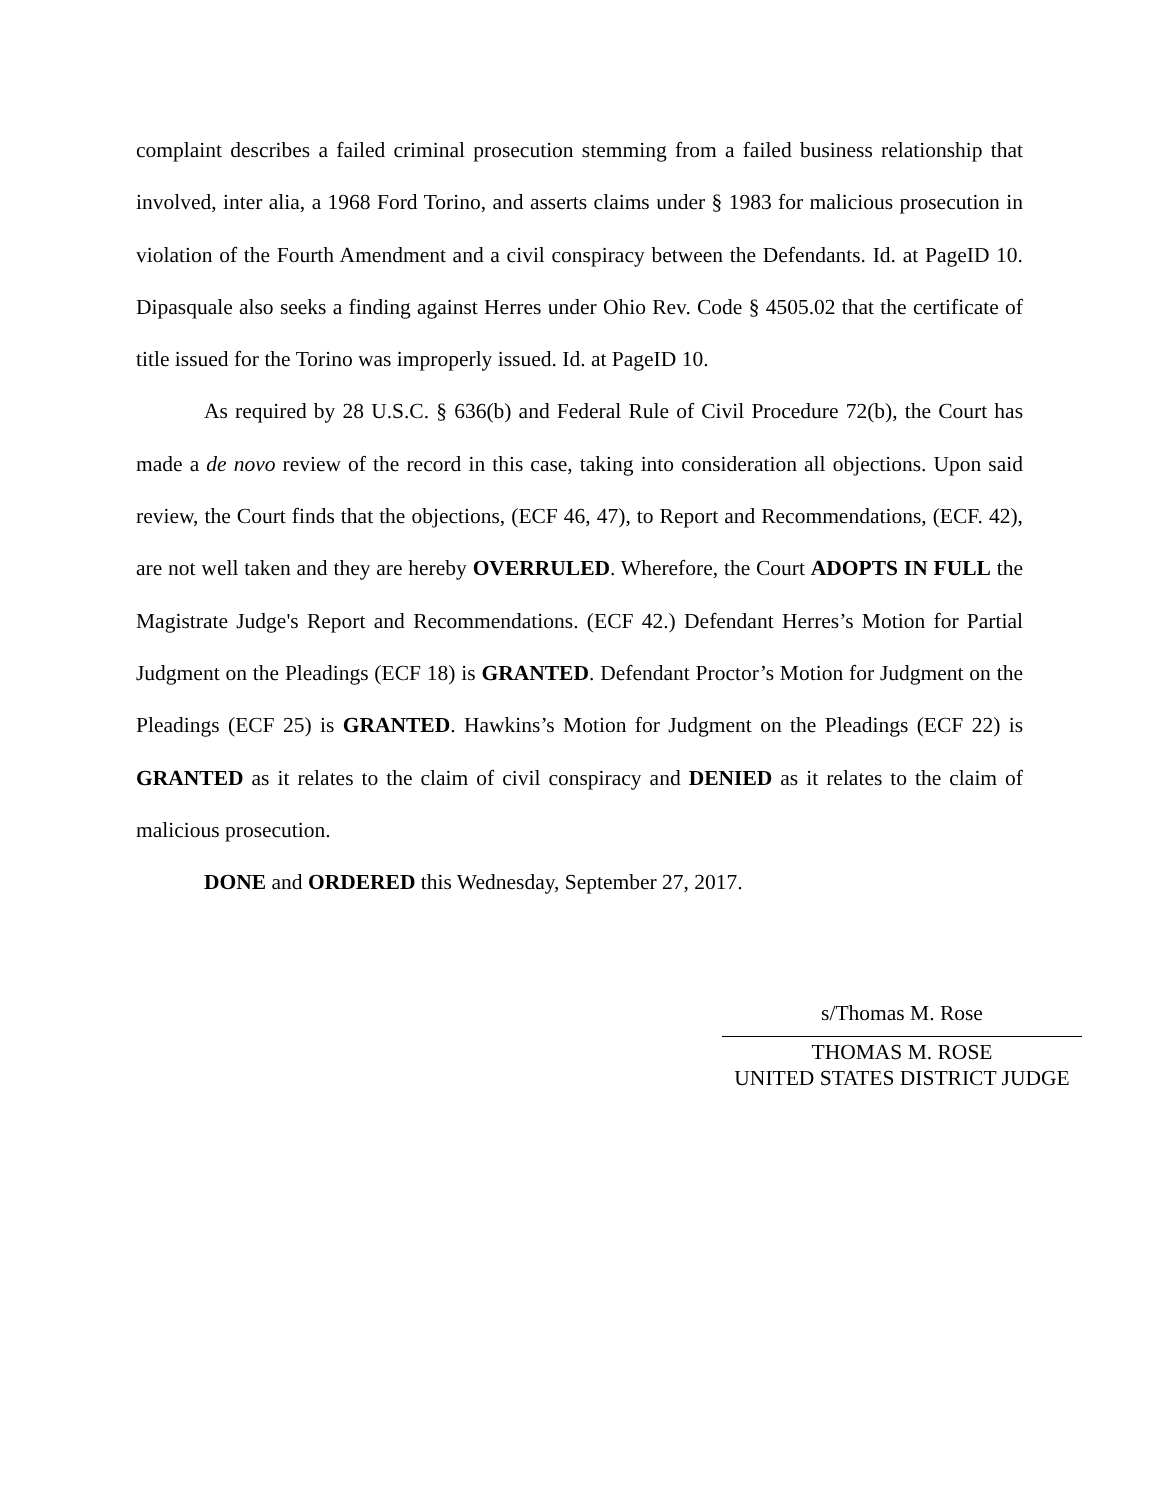complaint describes a failed criminal prosecution stemming from a failed business relationship that involved, inter alia, a 1968 Ford Torino, and asserts claims under § 1983 for malicious prosecution in violation of the Fourth Amendment and a civil conspiracy between the Defendants. Id. at PageID 10. Dipasquale also seeks a finding against Herres under Ohio Rev. Code § 4505.02 that the certificate of title issued for the Torino was improperly issued. Id. at PageID 10.
As required by 28 U.S.C. § 636(b) and Federal Rule of Civil Procedure 72(b), the Court has made a de novo review of the record in this case, taking into consideration all objections. Upon said review, the Court finds that the objections, (ECF 46, 47), to Report and Recommendations, (ECF. 42), are not well taken and they are hereby OVERRULED. Wherefore, the Court ADOPTS IN FULL the Magistrate Judge's Report and Recommendations. (ECF 42.) Defendant Herres’s Motion for Partial Judgment on the Pleadings (ECF 18) is GRANTED. Defendant Proctor’s Motion for Judgment on the Pleadings (ECF 25) is GRANTED. Hawkins’s Motion for Judgment on the Pleadings (ECF 22) is GRANTED as it relates to the claim of civil conspiracy and DENIED as it relates to the claim of malicious prosecution.
DONE and ORDERED this Wednesday, September 27, 2017.
s/Thomas M. Rose
THOMAS M. ROSE
UNITED STATES DISTRICT JUDGE